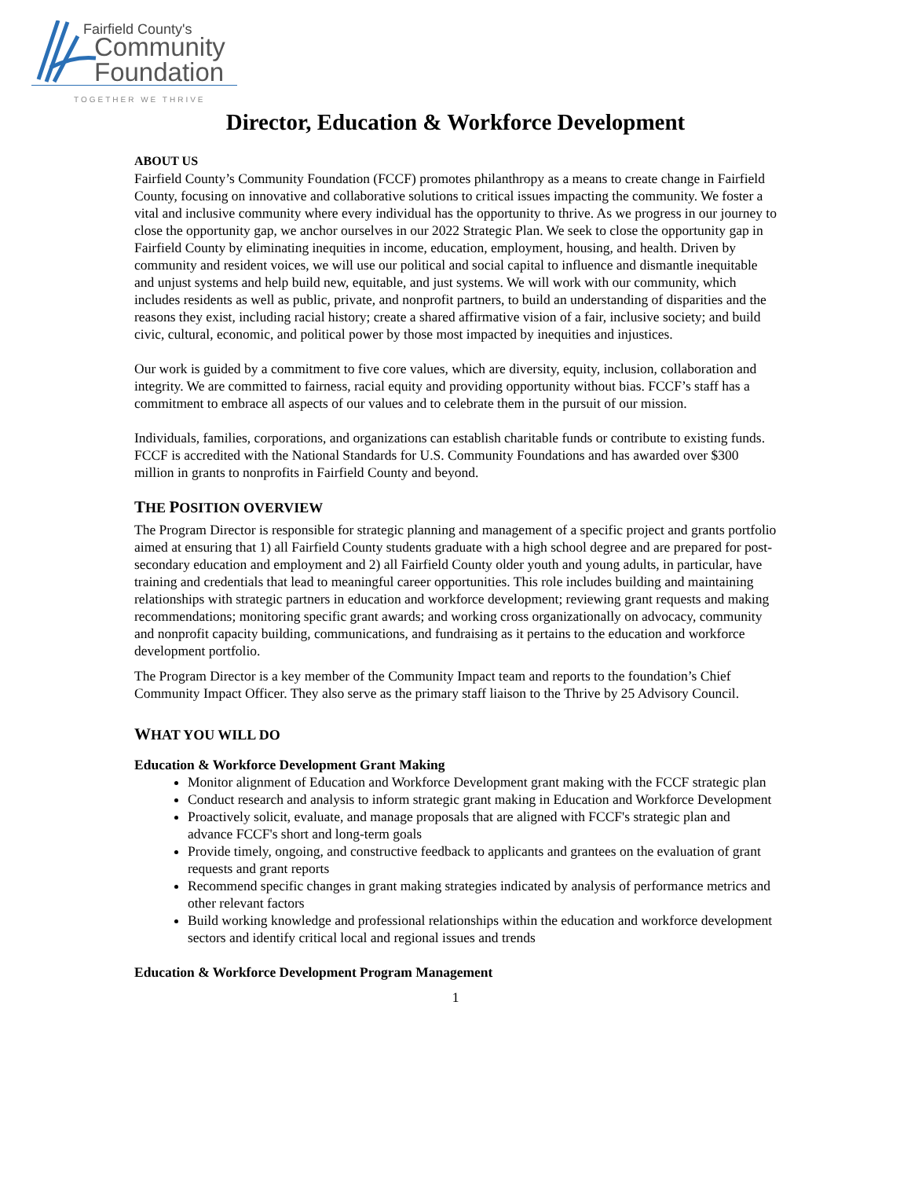Fairfield County's
Community
Foundation
TOGETHER WE THRIVE
Director, Education & Workforce Development
ABOUT US
Fairfield County’s Community Foundation (FCCF) promotes philanthropy as a means to create change in Fairfield County, focusing on innovative and collaborative solutions to critical issues impacting the community. We foster a vital and inclusive community where every individual has the opportunity to thrive. As we progress in our journey to close the opportunity gap, we anchor ourselves in our 2022 Strategic Plan. We seek to close the opportunity gap in Fairfield County by eliminating inequities in income, education, employment, housing, and health. Driven by community and resident voices, we will use our political and social capital to influence and dismantle inequitable and unjust systems and help build new, equitable, and just systems. We will work with our community, which includes residents as well as public, private, and nonprofit partners, to build an understanding of disparities and the reasons they exist, including racial history; create a shared affirmative vision of a fair, inclusive society; and build civic, cultural, economic, and political power by those most impacted by inequities and injustices.
Our work is guided by a commitment to five core values, which are diversity, equity, inclusion, collaboration and integrity. We are committed to fairness, racial equity and providing opportunity without bias. FCCF’s staff has a commitment to embrace all aspects of our values and to celebrate them in the pursuit of our mission.
Individuals, families, corporations, and organizations can establish charitable funds or contribute to existing funds. FCCF is accredited with the National Standards for U.S. Community Foundations and has awarded over $300 million in grants to nonprofits in Fairfield County and beyond.
THE POSITION OVERVIEW
The Program Director is responsible for strategic planning and management of a specific project and grants portfolio aimed at ensuring that 1) all Fairfield County students graduate with a high school degree and are prepared for post-secondary education and employment and 2) all Fairfield County older youth and young adults, in particular, have training and credentials that lead to meaningful career opportunities. This role includes building and maintaining relationships with strategic partners in education and workforce development; reviewing grant requests and making recommendations; monitoring specific grant awards; and working cross organizationally on advocacy, community and nonprofit capacity building, communications, and fundraising as it pertains to the education and workforce development portfolio.
The Program Director is a key member of the Community Impact team and reports to the foundation’s Chief Community Impact Officer. They also serve as the primary staff liaison to the Thrive by 25 Advisory Council.
WHAT YOU WILL DO
Education & Workforce Development Grant Making
Monitor alignment of Education and Workforce Development grant making with the FCCF strategic plan
Conduct research and analysis to inform strategic grant making in Education and Workforce Development
Proactively solicit, evaluate, and manage proposals that are aligned with FCCF's strategic plan and advance FCCF's short and long-term goals
Provide timely, ongoing, and constructive feedback to applicants and grantees on the evaluation of grant requests and grant reports
Recommend specific changes in grant making strategies indicated by analysis of performance metrics and other relevant factors
Build working knowledge and professional relationships within the education and workforce development sectors and identify critical local and regional issues and trends
Education & Workforce Development Program Management
1